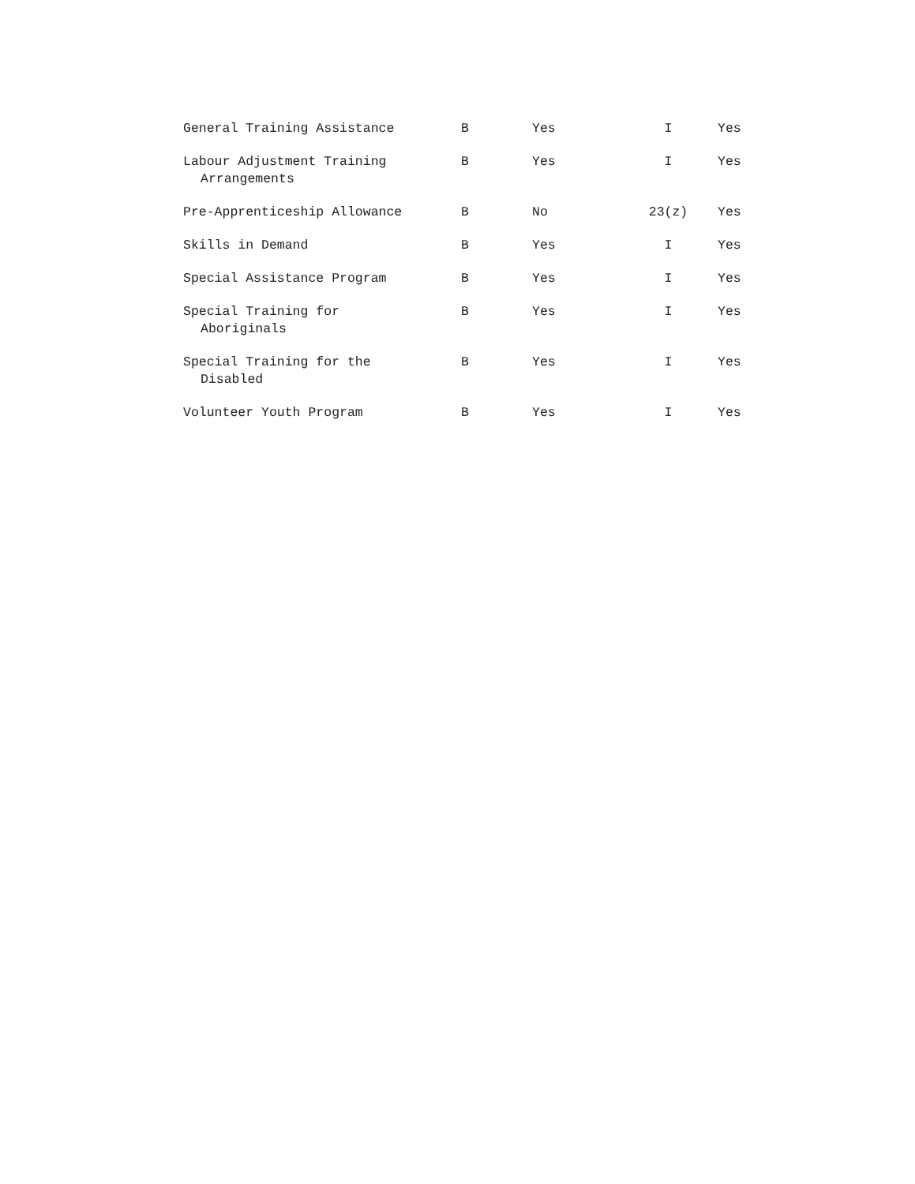| General Training Assistance | B | Yes | I | Yes |
| Labour Adjustment Training Arrangements | B | Yes | I | Yes |
| Pre-Apprenticeship Allowance | B | No | 23(z) | Yes |
| Skills in Demand | B | Yes | I | Yes |
| Special Assistance Program | B | Yes | I | Yes |
| Special Training for Aboriginals | B | Yes | I | Yes |
| Special Training for the Disabled | B | Yes | I | Yes |
| Volunteer Youth Program | B | Yes | I | Yes |